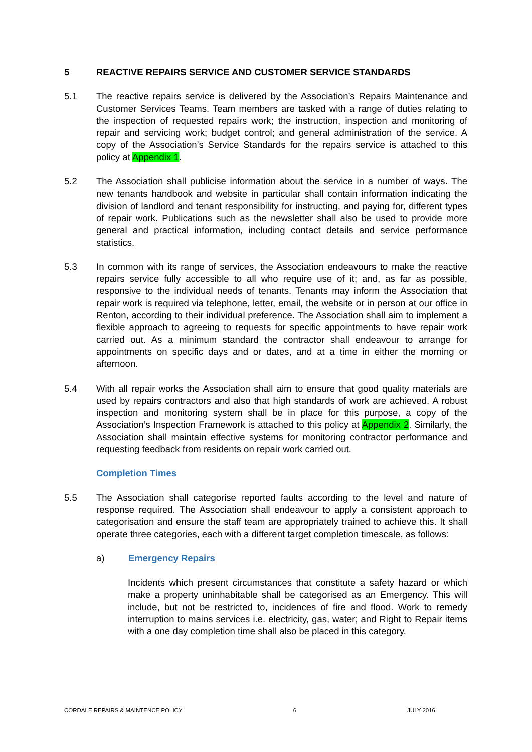5 REACTIVE REPAIRS SERVICE AND CUSTOMER SERVICE STANDARDS
5.1 The reactive repairs service is delivered by the Association’s Repairs Maintenance and Customer Services Teams. Team members are tasked with a range of duties relating to the inspection of requested repairs work; the instruction, inspection and monitoring of repair and servicing work; budget control; and general administration of the service. A copy of the Association’s Service Standards for the repairs service is attached to this policy at Appendix 1.
5.2 The Association shall publicise information about the service in a number of ways. The new tenants handbook and website in particular shall contain information indicating the division of landlord and tenant responsibility for instructing, and paying for, different types of repair work. Publications such as the newsletter shall also be used to provide more general and practical information, including contact details and service performance statistics.
5.3 In common with its range of services, the Association endeavours to make the reactive repairs service fully accessible to all who require use of it; and, as far as possible, responsive to the individual needs of tenants. Tenants may inform the Association that repair work is required via telephone, letter, email, the website or in person at our office in Renton, according to their individual preference. The Association shall aim to implement a flexible approach to agreeing to requests for specific appointments to have repair work carried out. As a minimum standard the contractor shall endeavour to arrange for appointments on specific days and or dates, and at a time in either the morning or afternoon.
5.4 With all repair works the Association shall aim to ensure that good quality materials are used by repairs contractors and also that high standards of work are achieved. A robust inspection and monitoring system shall be in place for this purpose, a copy of the Association’s Inspection Framework is attached to this policy at Appendix 2. Similarly, the Association shall maintain effective systems for monitoring contractor performance and requesting feedback from residents on repair work carried out.
Completion Times
5.5 The Association shall categorise reported faults according to the level and nature of response required. The Association shall endeavour to apply a consistent approach to categorisation and ensure the staff team are appropriately trained to achieve this. It shall operate three categories, each with a different target completion timescale, as follows:
a) Emergency Repairs
Incidents which present circumstances that constitute a safety hazard or which make a property uninhabitable shall be categorised as an Emergency. This will include, but not be restricted to, incidences of fire and flood. Work to remedy interruption to mains services i.e. electricity, gas, water; and Right to Repair items with a one day completion time shall also be placed in this category.
CORDALE REPAIRS & MAINTENCE POLICY 6 JULY 2016